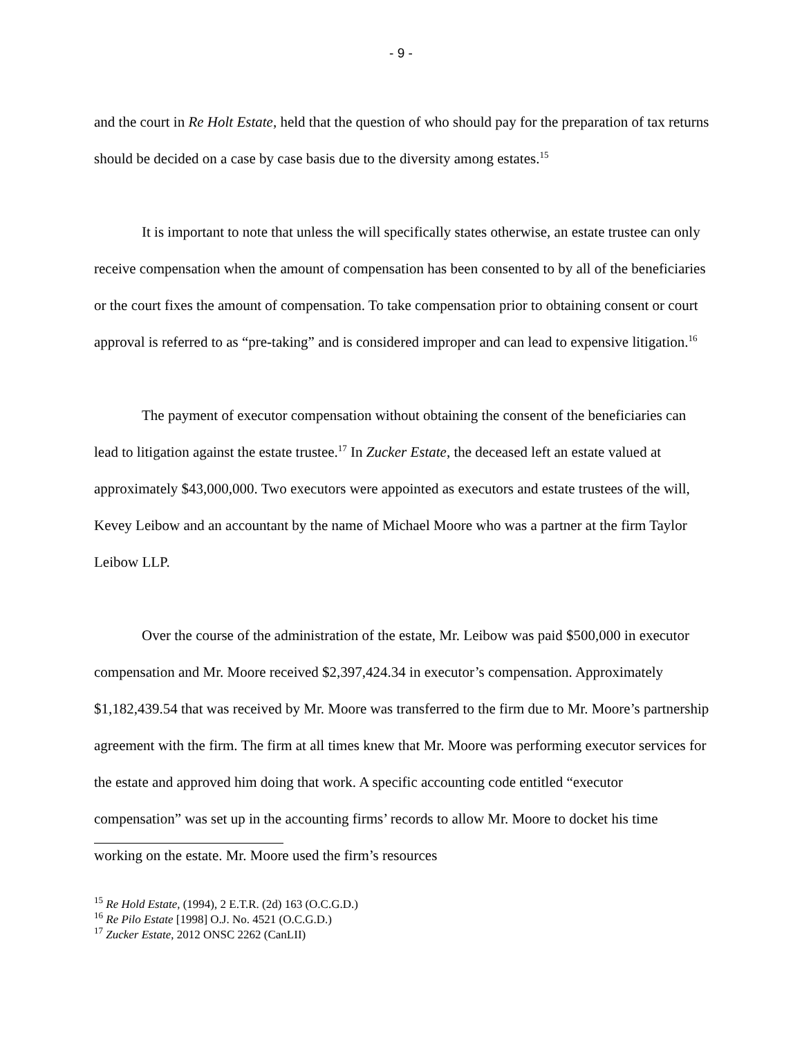- 9 -
and the court in Re Holt Estate, held that the question of who should pay for the preparation of tax returns should be decided on a case by case basis due to the diversity among estates.<sup>15</sup>
It is important to note that unless the will specifically states otherwise, an estate trustee can only receive compensation when the amount of compensation has been consented to by all of the beneficiaries or the court fixes the amount of compensation. To take compensation prior to obtaining consent or court approval is referred to as “pre-taking” and is considered improper and can lead to expensive litigation.<sup>16</sup>
The payment of executor compensation without obtaining the consent of the beneficiaries can lead to litigation against the estate trustee.<sup>17</sup> In Zucker Estate, the deceased left an estate valued at approximately $43,000,000. Two executors were appointed as executors and estate trustees of the will, Kevey Leibow and an accountant by the name of Michael Moore who was a partner at the firm Taylor Leibow LLP.
Over the course of the administration of the estate, Mr. Leibow was paid $500,000 in executor compensation and Mr. Moore received $2,397,424.34 in executor’s compensation. Approximately $1,182,439.54 that was received by Mr. Moore was transferred to the firm due to Mr. Moore’s partnership agreement with the firm. The firm at all times knew that Mr. Moore was performing executor services for the estate and approved him doing that work. A specific accounting code entitled “executor compensation” was set up in the accounting firms’ records to allow Mr. Moore to docket his time working on the estate. Mr. Moore used the firm’s resources
<sup>15</sup> Re Hold Estate, (1994), 2 E.T.R. (2d) 163 (O.C.G.D.)
<sup>16</sup> Re Pilo Estate [1998] O.J. No. 4521 (O.C.G.D.)
<sup>17</sup> Zucker Estate, 2012 ONSC 2262 (CanLII)